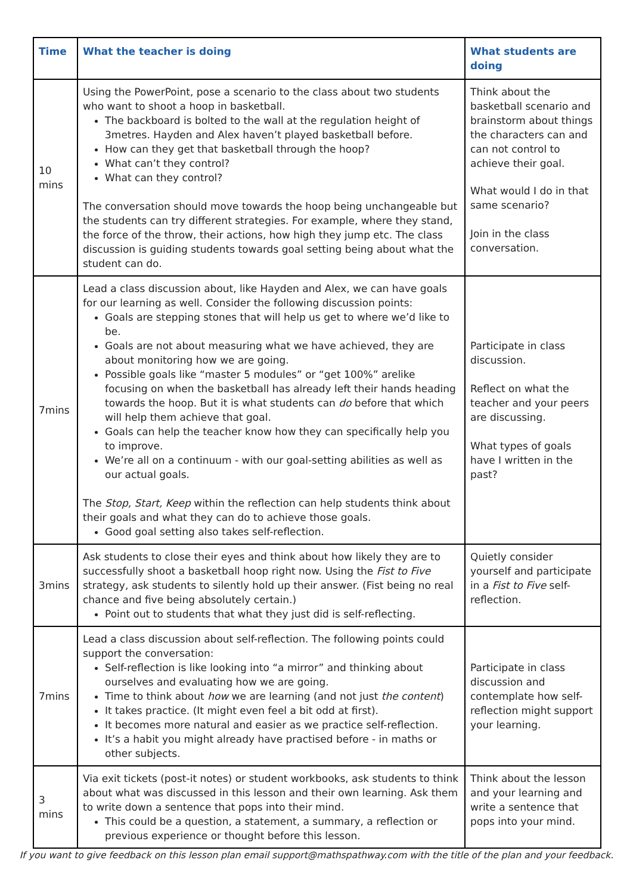| Time | What the teacher is doing | What students are doing |
| --- | --- | --- |
| 10 mins | Using the PowerPoint, pose a scenario to the class about two students who want to shoot a hoop in basketball. The backboard is bolted to the wall at the regulation height of 3metres. Hayden and Alex haven’t played basketball before. How can they get that basketball through the hoop? What can’t they control? What can they control? The conversation should move towards the hoop being unchangeable but the students can try different strategies. For example, where they stand, the force of the throw, their actions, how high they jump etc. The class discussion is guiding students towards goal setting being about what the student can do. | Think about the basketball scenario and brainstorm about things the characters can and can not control to achieve their goal. What would I do in that same scenario? Join in the class conversation. |
| 7mins | Lead a class discussion about, like Hayden and Alex, we can have goals for our learning as well. Consider the following discussion points: Goals are stepping stones that will help us get to where we’d like to be. Goals are not about measuring what we have achieved, they are about monitoring how we are going. Possible goals like “master 5 modules” or “get 100%” arelike focusing on when the basketball has already left their hands heading towards the hoop. But it is what students can do before that which will help them achieve that goal. Goals can help the teacher know how they can specifically help you to improve. We’re all on a continuum - with our goal-setting abilities as well as our actual goals. The Stop, Start, Keep within the reflection can help students think about their goals and what they can do to achieve those goals. Good goal setting also takes self-reflection. | Participate in class discussion. Reflect on what the teacher and your peers are discussing. What types of goals have I written in the past? |
| 3mins | Ask students to close their eyes and think about how likely they are to successfully shoot a basketball hoop right now. Using the Fist to Five strategy, ask students to silently hold up their answer. (Fist being no real chance and five being absolutely certain.) Point out to students that what they just did is self-reflecting. | Quietly consider yourself and participate in a Fist to Five self-reflection. |
| 7mins | Lead a class discussion about self-reflection. The following points could support the conversation: Self-reflection is like looking into “a mirror” and thinking about ourselves and evaluating how we are going. Time to think about how we are learning (and not just the content ) It takes practice. (It might even feel a bit odd at first). It becomes more natural and easier as we practice self-reflection. It’s a habit you might already have practised before - in maths or other subjects. | Participate in class discussion and contemplate how self-reflection might support your learning. |
| 3 mins | Via exit tickets (post-it notes) or student workbooks, ask students to think about what was discussed in this lesson and their own learning. Ask them to write down a sentence that pops into their mind. This could be a question, a statement, a summary, a reflection or previous experience or thought before this lesson. | Think about the lesson and your learning and write a sentence that pops into your mind. |
If you want to give feedback on this lesson plan email support@mathspathway.com with the title of the plan and your feedback.